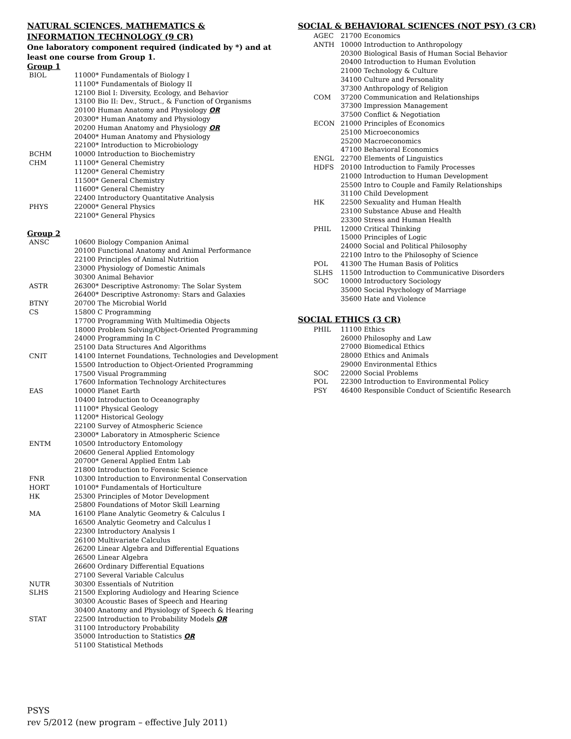NATURAL SCIENCES, MATHEMATICS &
INFORMATION TECHNOLOGY (9 CR)
One laboratory component required (indicated by *) and at least one course from Group 1.
Group 1
BIOL 11000* Fundamentals of Biology I
11100* Fundamentals of Biology II
12100 Biol I: Diversity, Ecology, and Behavior
13100 Bio II: Dev., Struct., & Function of Organisms
20100 Human Anatomy and Physiology OR
20300* Human Anatomy and Physiology
20200 Human Anatomy and Physiology OR
20400* Human Anatomy and Physiology
22100* Introduction to Microbiology
BCHM 10000 Introduction to Biochemistry
CHM 11100* General Chemistry
11200* General Chemistry
11500* General Chemistry
11600* General Chemistry
22400 Introductory Quantitative Analysis
PHYS 22000* General Physics
22100* General Physics
Group 2
ANSC 10600 Biology Companion Animal
20100 Functional Anatomy and Animal Performance
22100 Principles of Animal Nutrition
23000 Physiology of Domestic Animals
30300 Animal Behavior
ASTR 26300* Descriptive Astronomy: The Solar System
26400* Descriptive Astronomy: Stars and Galaxies
BTNY 20700 The Microbial World
CS 15800 C Programming
17700 Programming With Multimedia Objects
18000 Problem Solving/Object-Oriented Programming
24000 Programming In C
25100 Data Structures And Algorithms
CNIT 14100 Internet Foundations, Technologies and Development
15500 Introduction to Object-Oriented Programming
17500 Visual Programming
17600 Information Technology Architectures
EAS 10000 Planet Earth
10400 Introduction to Oceanography
11100* Physical Geology
11200* Historical Geology
22100 Survey of Atmospheric Science
23000* Laboratory in Atmospheric Science
ENTM 10500 Introductory Entomology
20600 General Applied Entomology
20700* General Applied Entm Lab
21800 Introduction to Forensic Science
FNR 10300 Introduction to Environmental Conservation
HORT 10100* Fundamentals of Horticulture
HK 25300 Principles of Motor Development
25800 Foundations of Motor Skill Learning
MA 16100 Plane Analytic Geometry & Calculus I
16500 Analytic Geometry and Calculus I
22300 Introductory Analysis I
26100 Multivariate Calculus
26200 Linear Algebra and Differential Equations
26500 Linear Algebra
26600 Ordinary Differential Equations
27100 Several Variable Calculus
NUTR 30300 Essentials of Nutrition
SLHS 21500 Exploring Audiology and Hearing Science
30300 Acoustic Bases of Speech and Hearing
30400 Anatomy and Physiology of Speech & Hearing
STAT 22500 Introduction to Probability Models OR
31100 Introductory Probability
35000 Introduction to Statistics OR
51100 Statistical Methods
SOCIAL & BEHAVIORAL SCIENCES (NOT PSY) (3 CR)
AGEC 21700 Economics
ANTH 10000 Introduction to Anthropology
20300 Biological Basis of Human Social Behavior
20400 Introduction to Human Evolution
21000 Technology & Culture
34100 Culture and Personality
37300 Anthropology of Religion
COM 37200 Communication and Relationships
37300 Impression Management
37500 Conflict & Negotiation
ECON 21000 Principles of Economics
25100 Microeconomics
25200 Macroeconomics
47100 Behavioral Economics
ENGL 22700 Elements of Linguistics
HDFS 20100 Introduction to Family Processes
21000 Introduction to Human Development
25500 Intro to Couple and Family Relationships
31100 Child Development
HK 22500 Sexuality and Human Health
23100 Substance Abuse and Health
23300 Stress and Human Health
PHIL 12000 Critical Thinking
15000 Principles of Logic
24000 Social and Political Philosophy
22100 Intro to the Philosophy of Science
POL 41300 The Human Basis of Politics
SLHS 11500 Introduction to Communicative Disorders
SOC 10000 Introductory Sociology
35000 Social Psychology of Marriage
35600 Hate and Violence
SOCIAL ETHICS (3 CR)
PHIL 11100 Ethics
26000 Philosophy and Law
27000 Biomedical Ethics
28000 Ethics and Animals
29000 Environmental Ethics
SOC 22000 Social Problems
POL 22300 Introduction to Environmental Policy
PSY 46400 Responsible Conduct of Scientific Research
PSYS
rev 5/2012 (new program – effective July 2011)